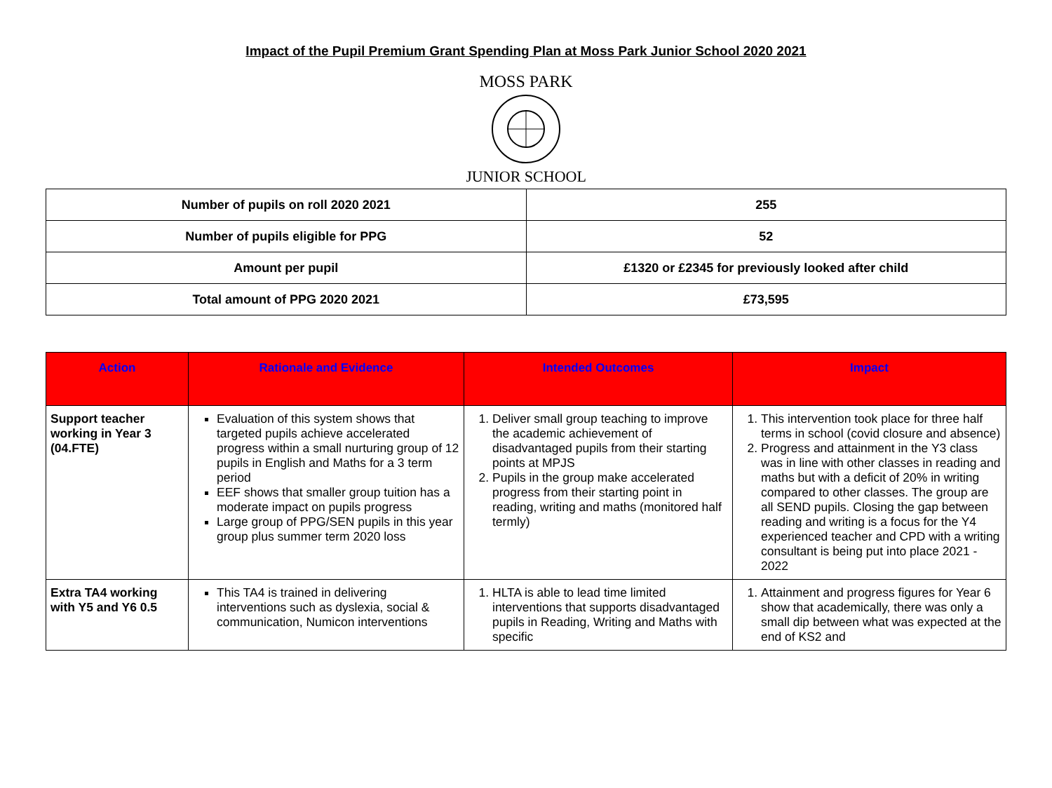Impact of the Pupil Premium Grant Spending Plan at Moss Park Junior School 2020 2021
MOSS PARK
JUNIOR SCHOOL
| Number of pupils on roll 2020 2021 | 255 |
| Number of pupils eligible for PPG | 52 |
| Amount per pupil | £1320 or £2345 for previously looked after child |
| Total amount of PPG 2020 2021 | £73,595 |
| Action | Rationale and Evidence | Intended Outcomes | Impact |
| --- | --- | --- | --- |
| Support teacher working in Year 3 (04.FTE) | Evaluation of this system shows that targeted pupils achieve accelerated progress within a small nurturing group of 12 pupils in English and Maths for a 3 term period EEF shows that smaller group tuition has a moderate impact on pupils progress Large group of PPG/SEN pupils in this year group plus summer term 2020 loss | 1. Deliver small group teaching to improve the academic achievement of disadvantaged pupils from their starting points at MPJS 2. Pupils in the group make accelerated progress from their starting point in reading, writing and maths (monitored half termly) | 1. This intervention took place for three half terms in school (covid closure and absence) 2. Progress and attainment in the Y3 class was in line with other classes in reading and maths but with a deficit of 20% in writing compared to other classes. The group are all SEND pupils. Closing the gap between reading and writing is a focus for the Y4 experienced teacher and CPD with a writing consultant is being put into place 2021 - 2022 |
| Extra TA4 working with Y5 and Y6 0.5 | This TA4 is trained in delivering interventions such as dyslexia, social & communication, Numicon interventions | 1. HLTA is able to lead time limited interventions that supports disadvantaged pupils in Reading, Writing and Maths with specific | 1. Attainment and progress figures for Year 6 show that academically, there was only a small dip between what was expected at the end of KS2 and |